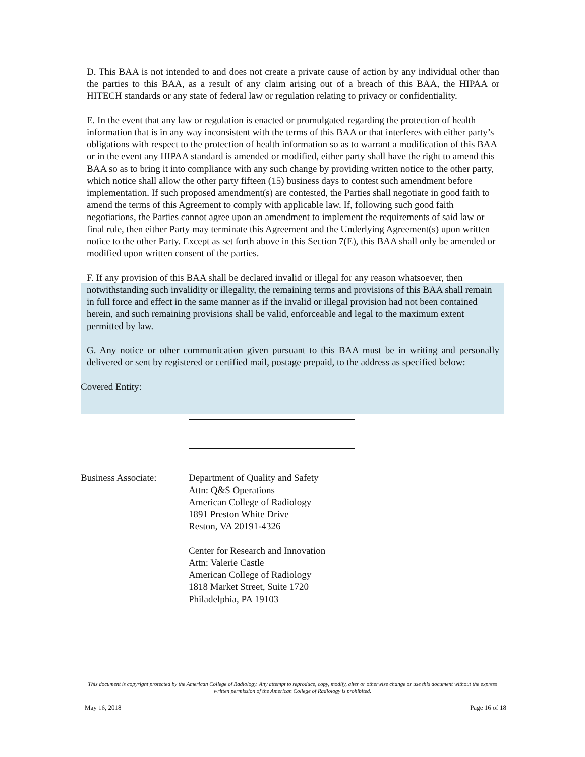D. This BAA is not intended to and does not create a private cause of action by any individual other than the parties to this BAA, as a result of any claim arising out of a breach of this BAA, the HIPAA or HITECH standards or any state of federal law or regulation relating to privacy or confidentiality.
E. In the event that any law or regulation is enacted or promulgated regarding the protection of health information that is in any way inconsistent with the terms of this BAA or that interferes with either party’s obligations with respect to the protection of health information so as to warrant a modification of this BAA or in the event any HIPAA standard is amended or modified, either party shall have the right to amend this BAA so as to bring it into compliance with any such change by providing written notice to the other party, which notice shall allow the other party fifteen (15) business days to contest such amendment before implementation. If such proposed amendment(s) are contested, the Parties shall negotiate in good faith to amend the terms of this Agreement to comply with applicable law. If, following such good faith negotiations, the Parties cannot agree upon an amendment to implement the requirements of said law or final rule, then either Party may terminate this Agreement and the Underlying Agreement(s) upon written notice to the other Party. Except as set forth above in this Section 7(E), this BAA shall only be amended or modified upon written consent of the parties.
F. If any provision of this BAA shall be declared invalid or illegal for any reason whatsoever, then notwithstanding such invalidity or illegality, the remaining terms and provisions of this BAA shall remain in full force and effect in the same manner as if the invalid or illegal provision had not been contained herein, and such remaining provisions shall be valid, enforceable and legal to the maximum extent permitted by law.
G. Any notice or other communication given pursuant to this BAA must be in writing and personally delivered or sent by registered or certified mail, postage prepaid, to the address as specified below:
Covered Entity:
Business Associate:
Department of Quality and Safety
Attn: Q&S Operations
American College of Radiology
1891 Preston White Drive
Reston, VA 20191-4326
Center for Research and Innovation
Attn: Valerie Castle
American College of Radiology
1818 Market Street, Suite 1720
Philadelphia, PA 19103
This document is copyright protected by the American College of Radiology. Any attempt to reproduce, copy, modify, alter or otherwise change or use this document without the express written permission of the American College of Radiology is prohibited.
May 16, 2018 Page 16 of 18